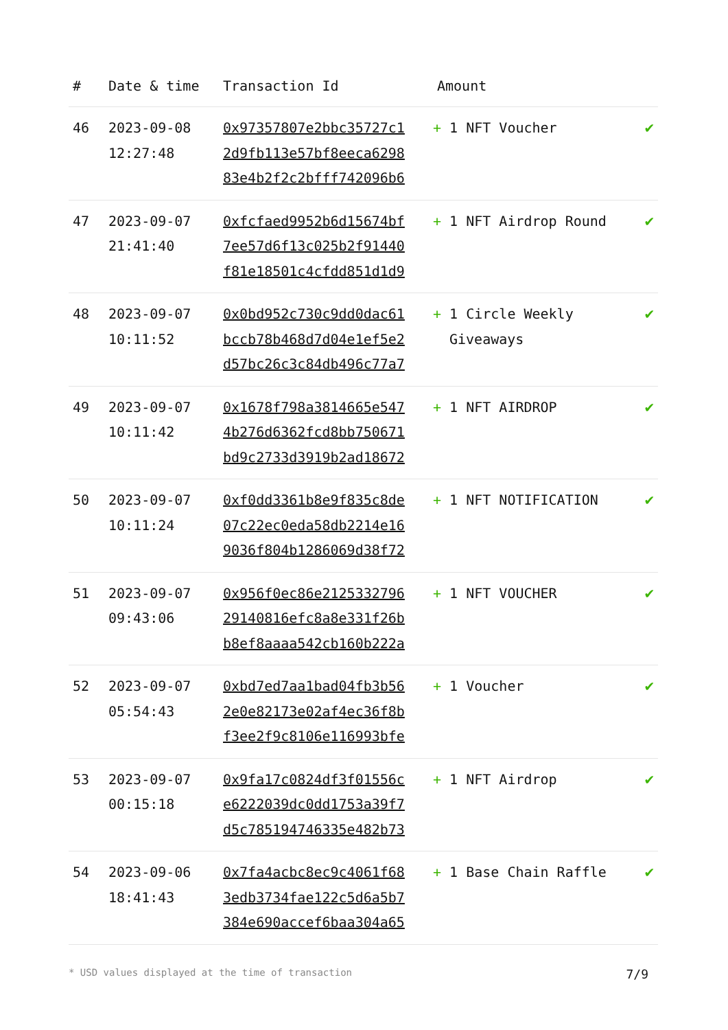| # | Date & time | Transaction Id | Amount | |
| --- | --- | --- | --- | --- |
| 46 | 2023-09-08 12:27:48 | 0x97357807e2bbc35727c1 2d9fb113e57bf8eeca6298 83e4b2f2c2bfff742096b6 | + 1 NFT Voucher | ✔ |
| 47 | 2023-09-07 21:41:40 | 0xfcfaed9952b6d15674bf 7ee57d6f13c025b2f91440 f81e18501c4cfdd851d1d9 | + 1 NFT Airdrop Round | ✔ |
| 48 | 2023-09-07 10:11:52 | 0x0bd952c730c9dd0dac61 bccb78b468d7d04e1ef5e2 d57bc26c3c84db496c77a7 | + 1 Circle Weekly Giveaways | ✔ |
| 49 | 2023-09-07 10:11:42 | 0x1678f798a3814665e547 4b276d6362fcd8bb750671 bd9c2733d3919b2ad18672 | + 1 NFT AIRDROP | ✔ |
| 50 | 2023-09-07 10:11:24 | 0xf0dd3361b8e9f835c8de 07c22ec0eda58db2214e16 9036f804b1286069d38f72 | + 1 NFT NOTIFICATION | ✔ |
| 51 | 2023-09-07 09:43:06 | 0x956f0ec86e2125332796 29140816efc8a8e331f26b b8ef8aaaa542cb160b222a | + 1 NFT VOUCHER | ✔ |
| 52 | 2023-09-07 05:54:43 | 0xbd7ed7aa1bad04fb3b56 2e0e82173e02af4ec36f8b f3ee2f9c8106e116993bfe | + 1 Voucher | ✔ |
| 53 | 2023-09-07 00:15:18 | 0x9fa17c0824df3f01556c e6222039dc0dd1753a39f7 d5c785194746335e482b73 | + 1 NFT Airdrop | ✔ |
| 54 | 2023-09-06 18:41:43 | 0x7fa4acbc8ec9c4061f68 3edb3734fae122c5d6a5b7 384e690accef6baa304a65 | + 1 Base Chain Raffle | ✔ |
* USD values displayed at the time of transaction 7/9